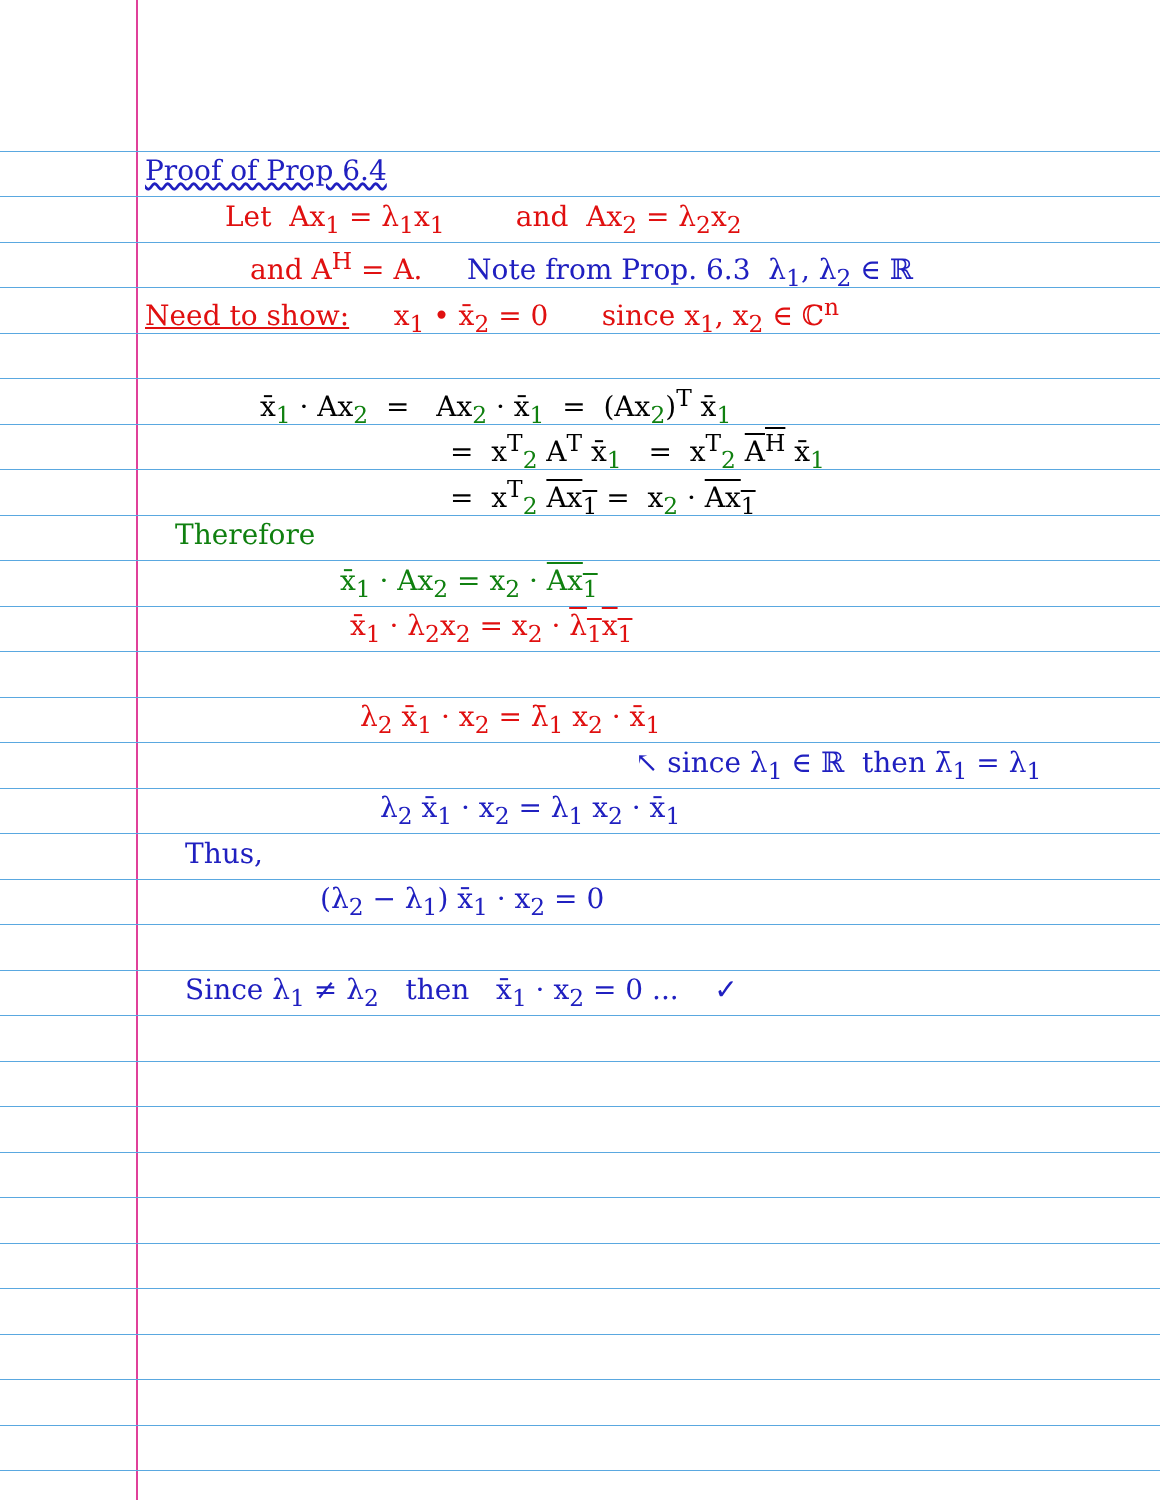Proof of Prop 6.4
Let Ax<sub>1</sub> = λ<sub>1</sub>x<sub>1</sub> and Ax<sub>2</sub> = λ<sub>2</sub>x<sub>2</sub>
and A<sup>H</sup> = A. Note from Prop. 6.3 λ<sub>1</sub>, λ<sub>2</sub> ∈ ℝ
Need to show: x<sub>1</sub> • x̄<sub>2</sub> = 0 since x<sub>1</sub>, x<sub>2</sub> ∈ ℂ<sup>n</sup>
x̄<sub>1</sub> · Ax<sub>2</sub> = Ax<sub>2</sub> · x̄<sub>1</sub> = (Ax<sub>2</sub>)<sup>T</sup> x̄<sub>1</sub>
= x<sup>T</sup><sub>2</sub> A<sup>T</sup> x̄<sub>1</sub> = x<sup>T</sup><sub>2</sub> A<sup>H</sup> x̄<sub>1</sub>
= x<sup>T</sup><sub>2</sub> Ax<sub>1</sub> = x<sub>2</sub> · Ax<sub>1</sub>
Therefore
x̄<sub>1</sub> · Ax<sub>2</sub> = x<sub>2</sub> · Ax<sub>1</sub>
x̄<sub>1</sub> · λ<sub>2</sub>x<sub>2</sub> = x<sub>2</sub> · λ<sub>1</sub>x<sub>1</sub>
λ<sub>2</sub> x̄<sub>1</sub> · x<sub>2</sub> = λ̄<sub>1</sub> x<sub>2</sub> · x̄<sub>1</sub>
↖ since λ<sub>1</sub> ∈ ℝ then λ̄<sub>1</sub> = λ<sub>1</sub>
λ<sub>2</sub> x̄<sub>1</sub> · x<sub>2</sub> = λ<sub>1</sub> x<sub>2</sub> · x̄<sub>1</sub>
Thus,
(λ<sub>2</sub> − λ<sub>1</sub>) x̄<sub>1</sub> · x<sub>2</sub> = 0
Since λ<sub>1</sub> ≠ λ<sub>2</sub> then x̄<sub>1</sub> · x<sub>2</sub> = 0 ... ✓